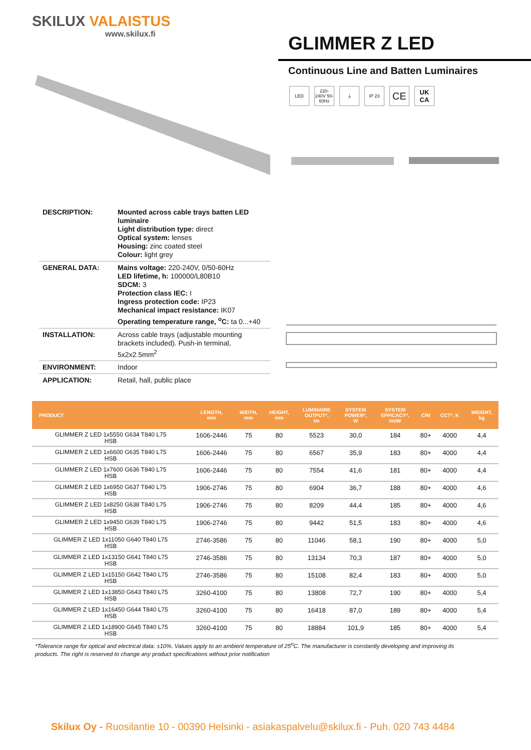SKILUX VALAISTUS
www.skilux.fi
GLIMMER Z LED
Continuous Line and Batten Luminaires
LED 220-240V 50-60Hz
⏚ IP 23
CE
UK CA
| DESCRIPTION: | Mounted across cable trays batten LED luminaire Light distribution type: direct Optical system: lenses Housing: zinc coated steel Colour: light grey |
| GENERAL DATA: | Mains voltage: 220-240V, 0/50-60Hz LED lifetime, h: 100000/L80B10 SDCM: 3 Protection class IEC: I Ingress protection code: IP23 Mechanical impact resistance: IK07 Operating temperature range, <sup>o</sup>C: ta 0...+40 |
| INSTALLATION: | Across cable trays (adjustable mounting brackets included). Push-in terminal, 5x2x2.5mm<sup>2</sup> |
| ENVIRONMENT: | Indoor |
| APPLICATION: | Retail, hall, public place |
| PRODUCT | LENGTH, mm | WIDTH, mm | HEIGHT, mm | LUMINAIRE OUTPUT*, lm | SYSTEM POWER*, W | SYSTEM EFFICACY*, lm/W | CRI | CCT*, K | WEIGHT, kg |
| --- | --- | --- | --- | --- | --- | --- | --- | --- | --- |
| GLIMMER Z LED 1x5550 G634 T840 L75 HSB | 1606-2446 | 75 | 80 | 5523 | 30,0 | 184 | 80+ | 4000 | 4,4 |
| GLIMMER Z LED 1x6600 G635 T840 L75 HSB | 1606-2446 | 75 | 80 | 6567 | 35,9 | 183 | 80+ | 4000 | 4,4 |
| GLIMMER Z LED 1x7600 G636 T840 L75 HSB | 1606-2446 | 75 | 80 | 7554 | 41,6 | 181 | 80+ | 4000 | 4,4 |
| GLIMMER Z LED 1x6950 G637 T840 L75 HSB | 1906-2746 | 75 | 80 | 6904 | 36,7 | 188 | 80+ | 4000 | 4,6 |
| GLIMMER Z LED 1x8250 G638 T840 L75 HSB | 1906-2746 | 75 | 80 | 8209 | 44,4 | 185 | 80+ | 4000 | 4,6 |
| GLIMMER Z LED 1x9450 G639 T840 L75 HSB | 1906-2746 | 75 | 80 | 9442 | 51,5 | 183 | 80+ | 4000 | 4,6 |
| GLIMMER Z LED 1x11050 G640 T840 L75 HSB | 2746-3586 | 75 | 80 | 11046 | 58,1 | 190 | 80+ | 4000 | 5,0 |
| GLIMMER Z LED 1x13150 G641 T840 L75 HSB | 2746-3586 | 75 | 80 | 13134 | 70,3 | 187 | 80+ | 4000 | 5,0 |
| GLIMMER Z LED 1x15150 G642 T840 L75 HSB | 2746-3586 | 75 | 80 | 15108 | 82,4 | 183 | 80+ | 4000 | 5,0 |
| GLIMMER Z LED 1x13850 G643 T840 L75 HSB | 3260-4100 | 75 | 80 | 13808 | 72,7 | 190 | 80+ | 4000 | 5,4 |
| GLIMMER Z LED 1x16450 G644 T840 L75 HSB | 3260-4100 | 75 | 80 | 16418 | 87,0 | 189 | 80+ | 4000 | 5,4 |
| GLIMMER Z LED 1x18900 G645 T840 L75 HSB | 3260-4100 | 75 | 80 | 18884 | 101,9 | 185 | 80+ | 4000 | 5,4 |
*Tolerance range for optical and electrical data: ±10%. Values apply to an ambient temperature of 25<sup>o</sup>C. The manufacturer is constantly developing and improving its products. The right is reserved to change any product specifications without prior notification
Skilux Oy - Ruosilantie 10 - 00390 Helsinki - asiakaspalvelu@skilux.fi - Puh. 020 743 4484